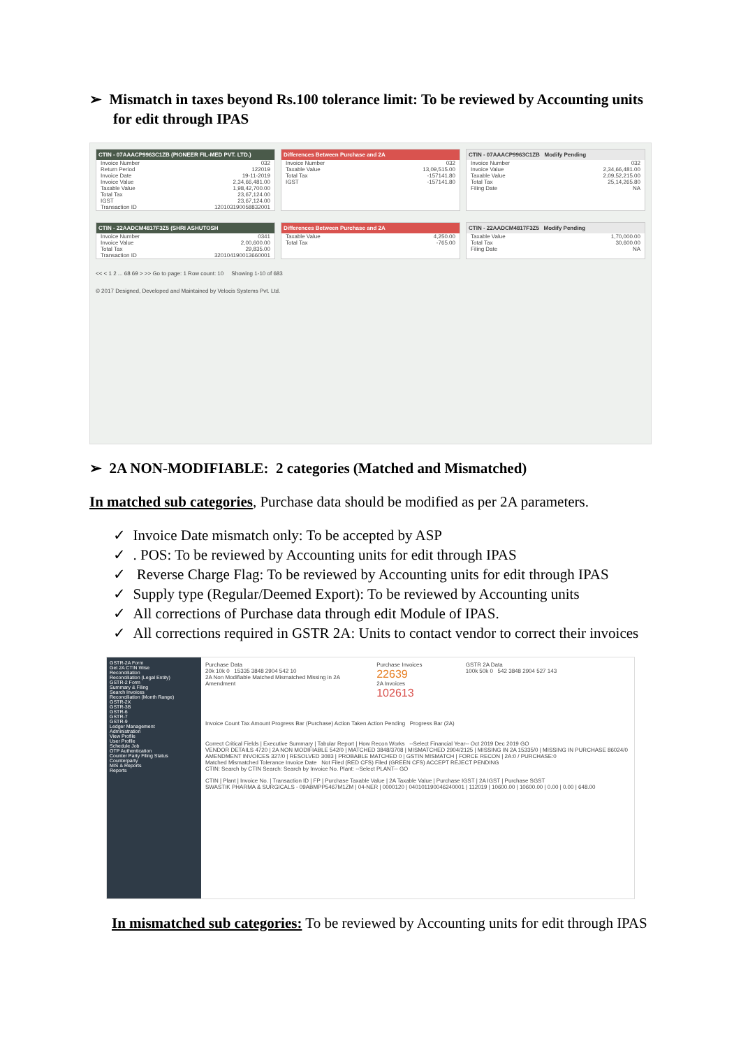➢ Mismatch in taxes beyond Rs.100 tolerance limit: To be reviewed by Accounting units for edit through IPAS
CTIN - 07AAACP9963C1ZB (PIONEER FIL-MED PVT. LTD.)
Invoice Number 032
Return Period 122019
Invoice Date 19-11-2019
Invoice Value 2,34,66,481.00
Taxable Value 1,98,42,700.00
Total Tax 23,67,124.00
IGST 23,67,124.00
Transaction ID 120103190058832001
Differences Between Purchase and 2A
Invoice Number 032
Taxable Value 13,09,515.00
Total Tax -157141.80
IGST -157141.80
CTIN - 07AAACP9963C1ZB Modify Pending
Invoice Number 032
Invoice Value 2,34,66,481.00
Taxable Value 2,09,52,215.00
Total Tax 25,14,265.80
Filing Date NA
CTIN - 22AADCM4817F3Z5 (SHRI ASHUTOSH
Invoice Number 0341
Invoice Value 2,00,600.00
Total Tax 29,835.00
Transaction ID 320104190013660001
Differences Between Purchase and 2A
Taxable Value 4,250.00
Total Tax -765.00
CTIN - 22AADCM4817F3Z5 Modify Pending
Taxable Value 1,70,000.00
Total Tax 30,600.00
Filing Date NA
<< < 1 2 ... 68 69 > >> Go to page: 1 Row count: 10 Showing 1-10 of 683
© 2017 Designed, Developed and Maintained by Velocis Systems Pvt. Ltd.
➢ 2A NON-MODIFIABLE: 2 categories (Matched and Mismatched)
In matched sub categories, Purchase data should be modified as per 2A parameters.
✓ Invoice Date mismatch only: To be accepted by ASP
✓ . POS: To be reviewed by Accounting units for edit through IPAS
✓ Reverse Charge Flag: To be reviewed by Accounting units for edit through IPAS
✓ Supply type (Regular/Deemed Export): To be reviewed by Accounting units
✓ All corrections of Purchase data through edit Module of IPAS.
✓ All corrections required in GSTR 2A: Units to contact vendor to correct their invoices
GSTR-2A Form
Get 2A CTIN Wise
Reconciliation
Reconciliation (Legal Entity)
GSTR-2 Form
Summary & Filing
Search Invoices
Reconciliation (Month Range)
GSTR-2X
GSTR-3B
GSTR-6
GSTR-7
GSTR-9
Ledger Management
Administration
View Profile
User Profile
Schedule Job
OTP Authentication
Counter Party Filing Status
Counterparty
MIS & Reports
Reports
Purchase Data
20k 10k 0 15335 3848 2904 542 10
2A Non Modifiable Matched Mismatched Missing in 2A Amendment
Purchase Invoices
22639
2A Invoices
102613
GSTR 2A Data
100k 50k 0 542 3848 2904 527 143
Invoice Count Tax Amount Progress Bar (Purchase) Action Taken Action Pending Progress Bar (2A)
Correct Critical Fields | Executive Summary | Tabular Report | How Recon Works --Select Financial Year-- Oct 2019 Dec 2019 GO
VENDOR DETAILS 4720 | 2A NON MODIFIABLE 542/0 | MATCHED 3848/3708 | MISMATCHED 2904/2125 | MISSING IN 2A 15335/0 | MISSING IN PURCHASE 86024/0
AMENDMENT INVOICES 327/0 | RESOLVED 3083 | PROBABLE MATCHED 0 | GSTIN MISMATCH | FORCE RECON | 2A:0 / PURCHASE:0
Matched Mismatched Tolerance Invoice Date Not Filed (RED CFS) Filed (GREEN CFS) ACCEPT REJECT PENDING
CTIN: Search by CTIN Search: Search by Invoice No. Plant: --Select PLANT-- GO
CTIN | Plant | Invoice No. | Transaction ID | FP | Purchase Taxable Value | 2A Taxable Value | Purchase IGST | 2A IGST | Purchase SGST
SWASTIK PHARMA & SURGICALS - 09ABMPP5467M1ZM | 04-NER | 0000120 | 040101190046240001 | 112019 | 10600.00 | 10600.00 | 0.00 | 0.00 | 648.00
In mismatched sub categories: To be reviewed by Accounting units for edit through IPAS